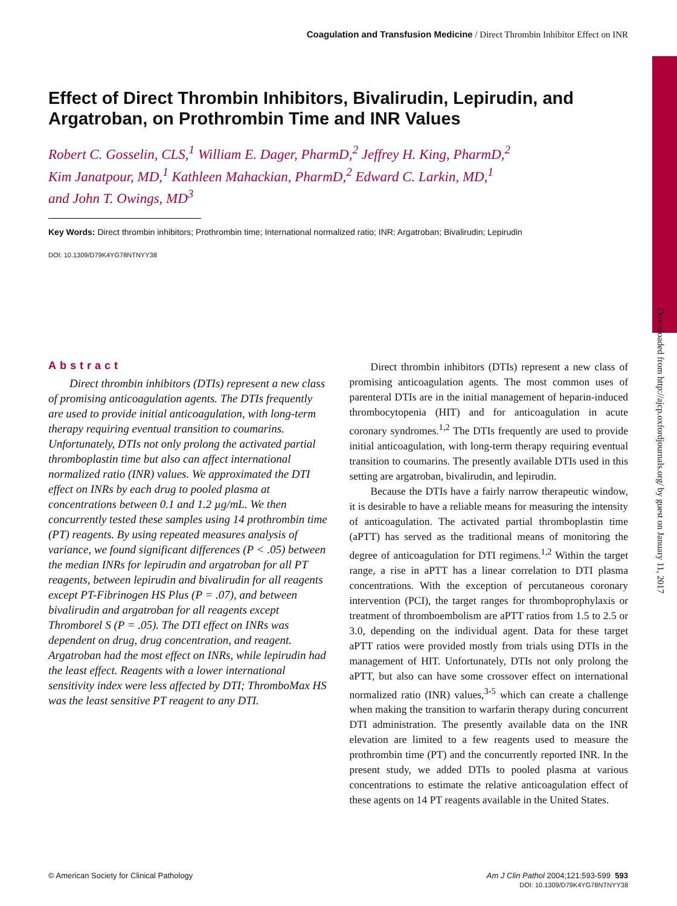Coagulation and Transfusion Medicine / Direct Thrombin Inhibitor Effect on INR
Downloaded from http://ajcp.oxfordjournals.org/ by guest on January 11, 2017
Effect of Direct Thrombin Inhibitors, Bivalirudin, Lepirudin, and Argatroban, on Prothrombin Time and INR Values
Robert C. Gosselin, CLS,<sup>1</sup> William E. Dager, PharmD,<sup>2</sup> Jeffrey H. King, PharmD,<sup>2</sup>
Kim Janatpour, MD,<sup>1</sup> Kathleen Mahackian, PharmD,<sup>2</sup> Edward C. Larkin, MD,<sup>1</sup>
and John T. Owings, MD<sup>3</sup>
Key Words: Direct thrombin inhibitors; Prothrombin time; International normalized ratio; INR; Argatroban; Bivalirudin; Lepirudin
DOI: 10.1309/D79K4YG78NTNYY38
Abstract
Direct thrombin inhibitors (DTIs) represent a new class of promising anticoagulation agents. The DTIs frequently are used to provide initial anticoagulation, with long-term therapy requiring eventual transition to coumarins. Unfortunately, DTIs not only prolong the activated partial thromboplastin time but also can affect international normalized ratio (INR) values. We approximated the DTI effect on INRs by each drug to pooled plasma at concentrations between 0.1 and 1.2 µg/mL. We then concurrently tested these samples using 14 prothrombin time (PT) reagents. By using repeated measures analysis of variance, we found significant differences (P < .05) between the median INRs for lepirudin and argatroban for all PT reagents, between lepirudin and bivalirudin for all reagents except PT-Fibrinogen HS Plus (P = .07), and between bivalirudin and argatroban for all reagents except Thromborel S (P = .05). The DTI effect on INRs was dependent on drug, drug concentration, and reagent. Argatroban had the most effect on INRs, while lepirudin had the least effect. Reagents with a lower international sensitivity index were less affected by DTI; ThromboMax HS was the least sensitive PT reagent to any DTI.
Direct thrombin inhibitors (DTIs) represent a new class of promising anticoagulation agents. The most common uses of parenteral DTIs are in the initial management of heparin-induced thrombocytopenia (HIT) and for anticoagulation in acute coronary syndromes.<sup>1,2</sup> The DTIs frequently are used to provide initial anticoagulation, with long-term therapy requiring eventual transition to coumarins. The presently available DTIs used in this setting are argatroban, bivalirudin, and lepirudin.
Because the DTIs have a fairly narrow therapeutic window, it is desirable to have a reliable means for measuring the intensity of anticoagulation. The activated partial thromboplastin time (aPTT) has served as the traditional means of monitoring the degree of anticoagulation for DTI regimens.<sup>1,2</sup> Within the target range, a rise in aPTT has a linear correlation to DTI plasma concentrations. With the exception of percutaneous coronary intervention (PCI), the target ranges for thromboprophylaxis or treatment of thromboembolism are aPTT ratios from 1.5 to 2.5 or 3.0, depending on the individual agent. Data for these target aPTT ratios were provided mostly from trials using DTIs in the management of HIT. Unfortunately, DTIs not only prolong the aPTT, but also can have some crossover effect on international normalized ratio (INR) values,<sup>3-5</sup> which can create a challenge when making the transition to warfarin therapy during concurrent DTI administration. The presently available data on the INR elevation are limited to a few reagents used to measure the prothrombin time (PT) and the concurrently reported INR. In the present study, we added DTIs to pooled plasma at various concentrations to estimate the relative anticoagulation effect of these agents on 14 PT reagents available in the United States.
© American Society for Clinical Pathology Am J Clin Pathol 2004;121:593-599 593
DOI: 10.1309/D79K4YG78NTNYY38